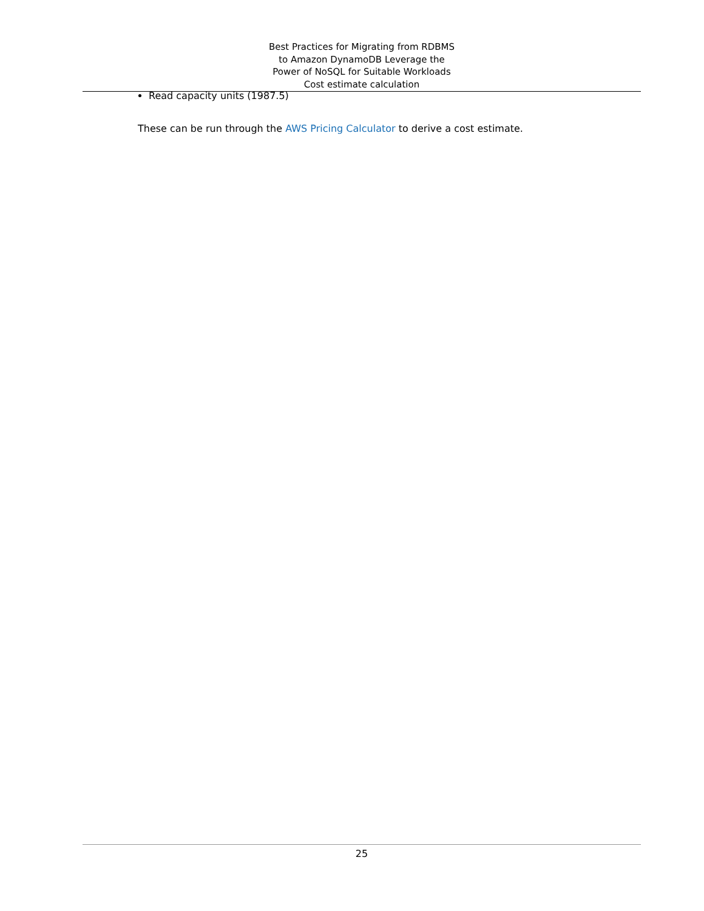Best Practices for Migrating from RDBMS
to Amazon DynamoDB Leverage the
Power of NoSQL for Suitable Workloads
Cost estimate calculation
Read capacity units (1987.5)
These can be run through the AWS Pricing Calculator to derive a cost estimate.
25